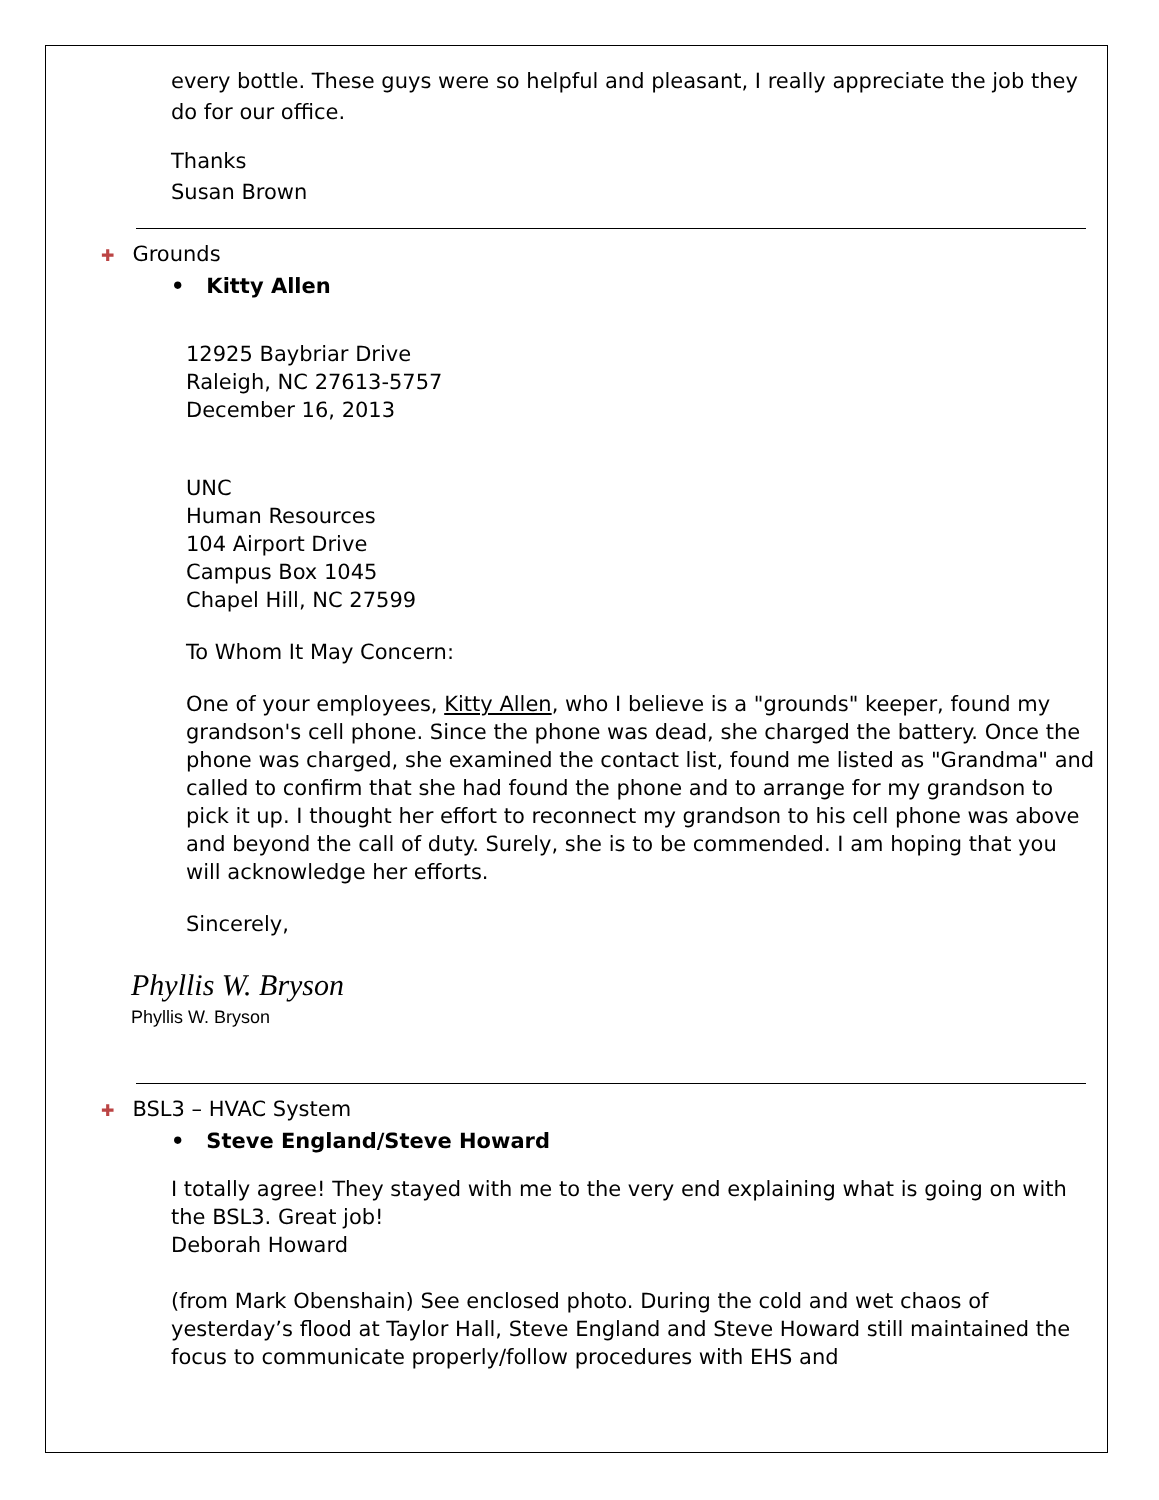every bottle. These guys were so helpful and pleasant, I really appreciate the job they do for our office.
Thanks
Susan Brown
✚ Grounds
• Kitty Allen
12925 Baybriar Drive
Raleigh, NC 27613-5757
December 16, 2013
UNC
Human Resources
104 Airport Drive
Campus Box 1045
Chapel Hill, NC 27599
To Whom It May Concern:
One of your employees, Kitty Allen, who I believe is a "grounds" keeper, found my grandson's cell phone. Since the phone was dead, she charged the battery. Once the phone was charged, she examined the contact list, found me listed as "Grandma" and called to confirm that she had found the phone and to arrange for my grandson to pick it up. I thought her effort to reconnect my grandson to his cell phone was above and beyond the call of duty. Surely, she is to be commended. I am hoping that you will acknowledge her efforts.
Sincerely,
Phyllis W. Bryson
Phyllis W. Bryson
✚ BSL3 – HVAC System
• Steve England/Steve Howard
I totally agree! They stayed with me to the very end explaining what is going on with the BSL3. Great job!
Deborah Howard
(from Mark Obenshain) See enclosed photo. During the cold and wet chaos of yesterday’s flood at Taylor Hall, Steve England and Steve Howard still maintained the focus to communicate properly/follow procedures with EHS and